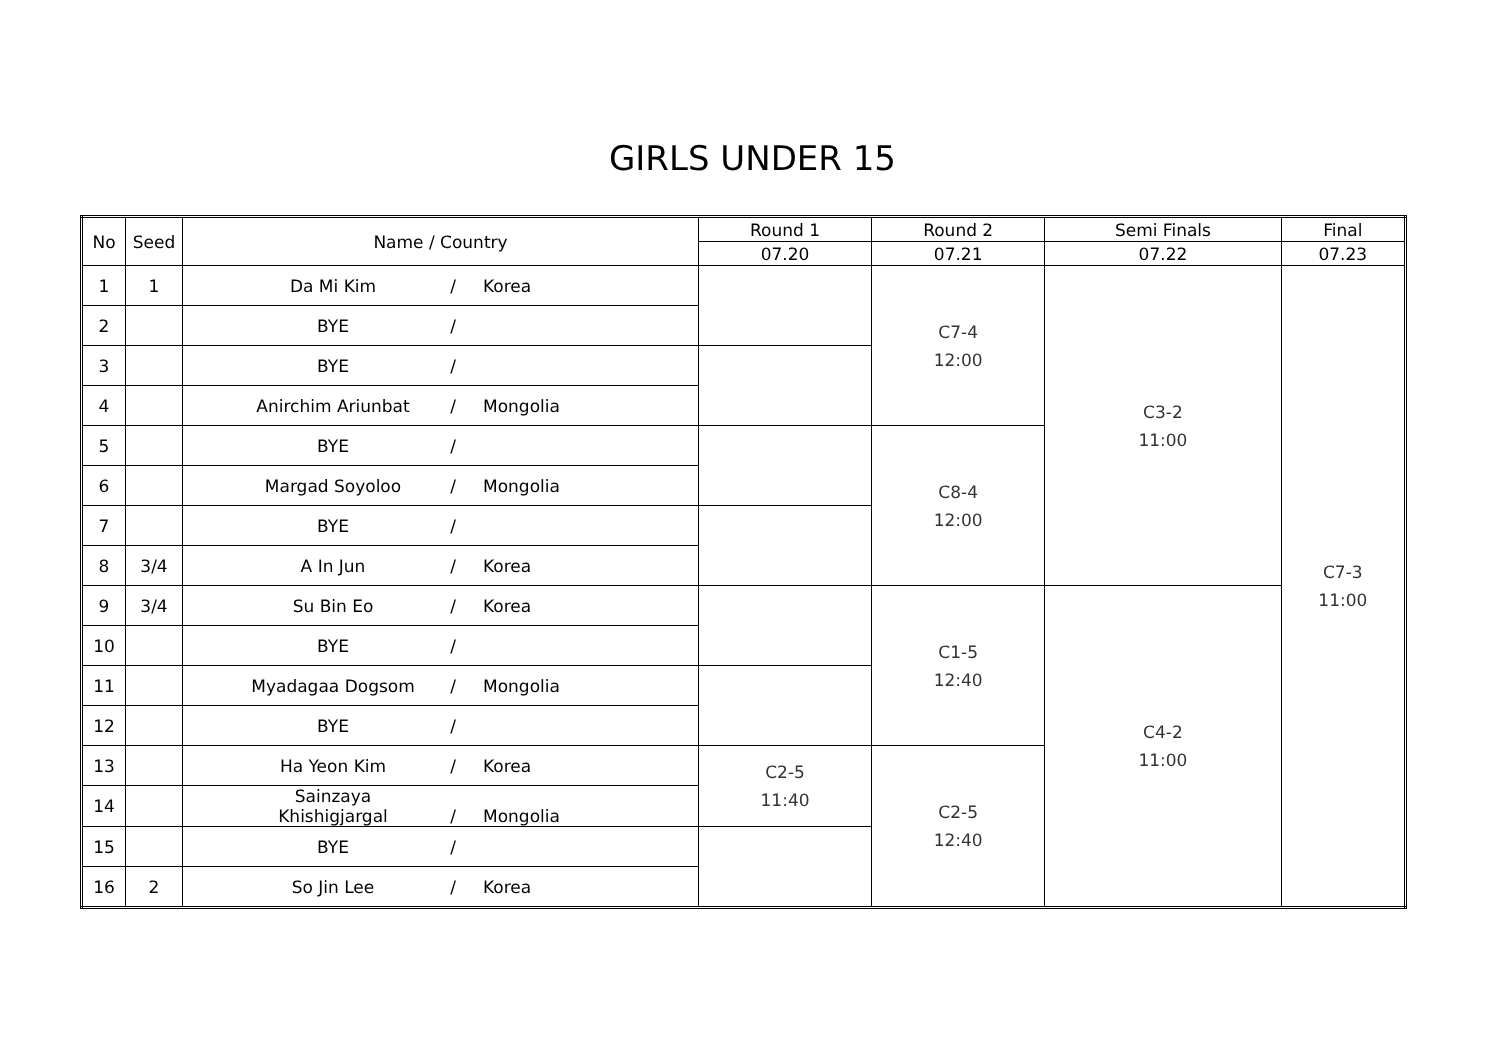GIRLS UNDER 15
| No | Seed | Name / Country | Round 1 | Round 2 | Semi Finals | Final |
| --- | --- | --- | --- | --- | --- | --- |
| | | | 07.20 | 07.21 | 07.22 | 07.23 |
| 1 | 1 | Da Mi Kim / Korea | | C7-4 12:00 | C3-2 11:00 | C7-3 11:00 |
| 2 | | BYE / | | | | |
| 3 | | BYE / | | | | |
| 4 | | Anirchim Ariunbat / Mongolia | | | | |
| 5 | | BYE / | | C8-4 12:00 | | |
| 6 | | Margad Soyoloo / Mongolia | | | | |
| 7 | | BYE / | | | | |
| 8 | 3/4 | A In Jun / Korea | | | | |
| 9 | 3/4 | Su Bin Eo / Korea | | C1-5 12:40 | C4-2 11:00 | |
| 10 | | BYE / | | | | |
| 11 | | Myadagaa Dogsom / Mongolia | | | | |
| 12 | | BYE / | | | | |
| 13 | | Ha Yeon Kim / Korea | C2-5 11:40 | C2-5 12:40 | | |
| 14 | | Sainzaya Khishigjargal / Mongolia | | | | |
| 15 | | BYE / | | | | |
| 16 | 2 | So Jin Lee / Korea | | | | |